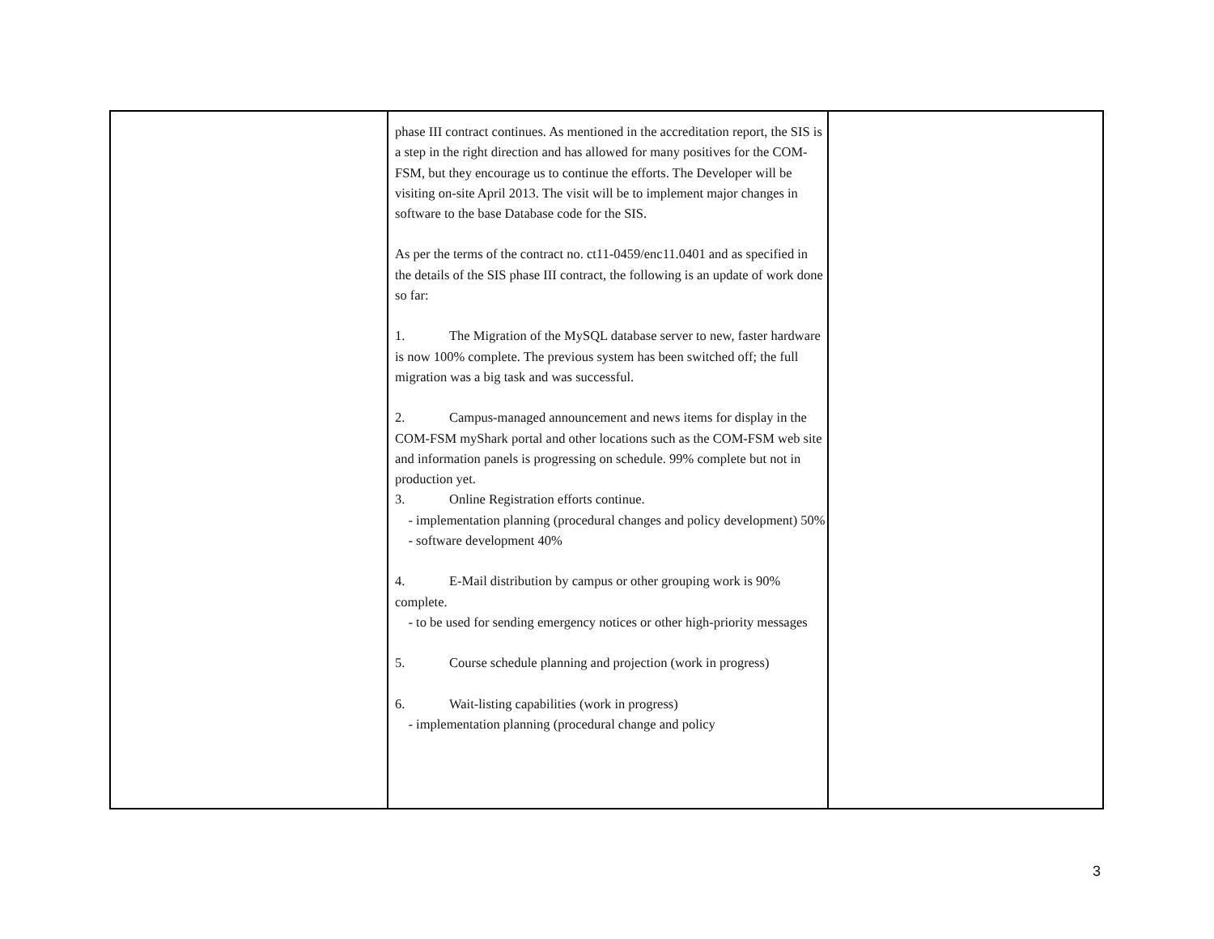| | phase III contract continues. As mentioned in the accreditation report, the SIS is a step in the right direction and has allowed for many positives for the COM-FSM, but they encourage us to continue the efforts. The Developer will be visiting on-site April 2013. The visit will be to implement major changes in software to the base Database code for the SIS. As per the terms of the contract no. ct11-0459/enc11.0401 and as specified in the details of the SIS phase III contract, the following is an update of work done so far: 1. The Migration of the MySQL database server to new, faster hardware is now 100% complete. The previous system has been switched off; the full migration was a big task and was successful. 2. Campus-managed announcement and news items for display in the COM-FSM myShark portal and other locations such as the COM-FSM web site and information panels is progressing on schedule. 99% complete but not in production yet. 3. Online Registration efforts continue. - implementation planning (procedural changes and policy development) 50% - software development 40% 4. E-Mail distribution by campus or other grouping work is 90% complete. - to be used for sending emergency notices or other high-priority messages 5. Course schedule planning and projection (work in progress) 6. Wait-listing capabilities (work in progress) - implementation planning (procedural change and policy | |
3